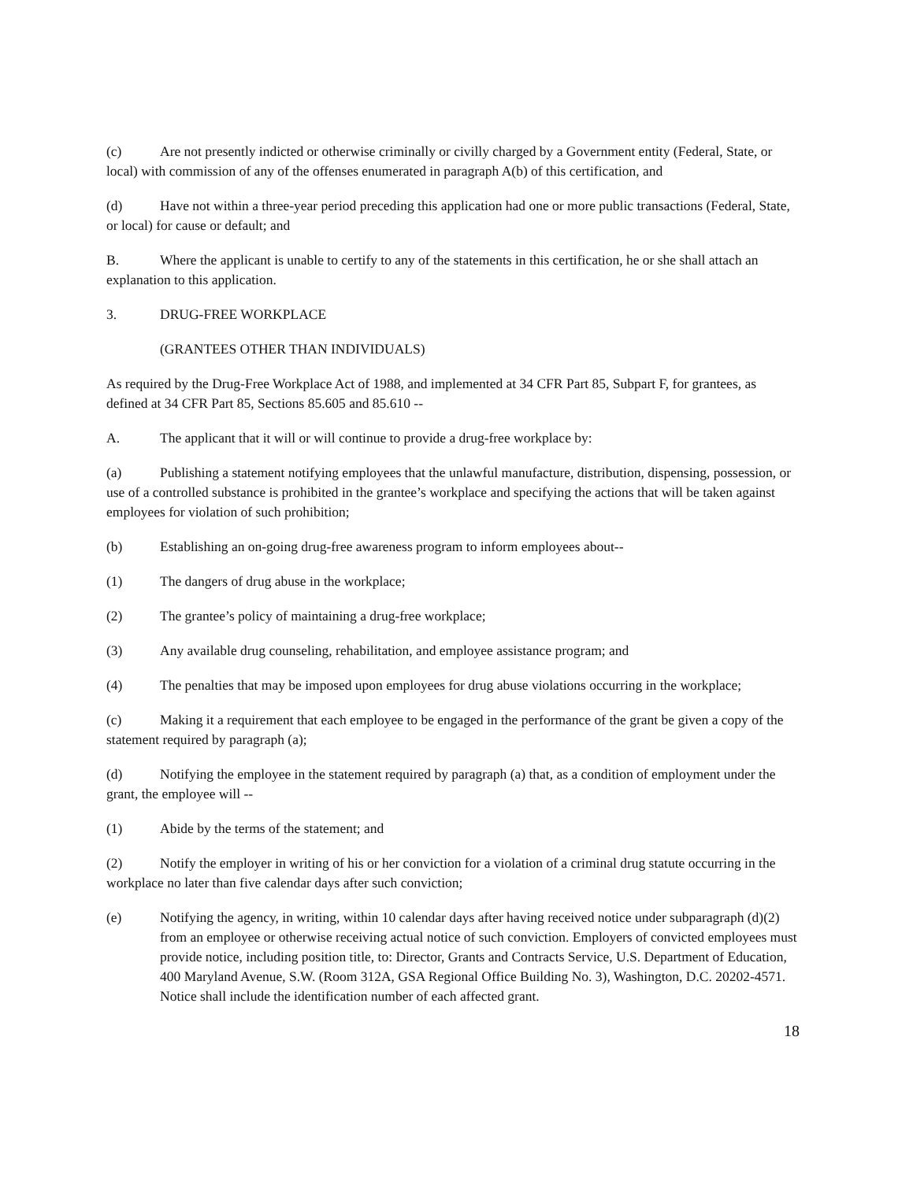(c) Are not presently indicted or otherwise criminally or civilly charged by a Government entity (Federal, State, or local) with commission of any of the offenses enumerated in paragraph A(b) of this certification, and
(d) Have not within a three-year period preceding this application had one or more public transactions (Federal, State, or local) for cause or default; and
B. Where the applicant is unable to certify to any of the statements in this certification, he or she shall attach an explanation to this application.
3. DRUG-FREE WORKPLACE
(GRANTEES OTHER THAN INDIVIDUALS)
As required by the Drug-Free Workplace Act of 1988, and implemented at 34 CFR Part 85, Subpart F, for grantees, as defined at 34 CFR Part 85, Sections 85.605 and 85.610 --
A. The applicant that it will or will continue to provide a drug-free workplace by:
(a) Publishing a statement notifying employees that the unlawful manufacture, distribution, dispensing, possession, or use of a controlled substance is prohibited in the grantee’s workplace and specifying the actions that will be taken against employees for violation of such prohibition;
(b) Establishing an on-going drug-free awareness program to inform employees about--
(1) The dangers of drug abuse in the workplace;
(2) The grantee’s policy of maintaining a drug-free workplace;
(3) Any available drug counseling, rehabilitation, and employee assistance program; and
(4) The penalties that may be imposed upon employees for drug abuse violations occurring in the workplace;
(c) Making it a requirement that each employee to be engaged in the performance of the grant be given a copy of the statement required by paragraph (a);
(d) Notifying the employee in the statement required by paragraph (a) that, as a condition of employment under the grant, the employee will --
(1) Abide by the terms of the statement; and
(2) Notify the employer in writing of his or her conviction for a violation of a criminal drug statute occurring in the workplace no later than five calendar days after such conviction;
(e) Notifying the agency, in writing, within 10 calendar days after having received notice under subparagraph (d)(2) from an employee or otherwise receiving actual notice of such conviction. Employers of convicted employees must provide notice, including position title, to: Director, Grants and Contracts Service, U.S. Department of Education, 400 Maryland Avenue, S.W. (Room 312A, GSA Regional Office Building No. 3), Washington, D.C. 20202-4571. Notice shall include the identification number of each affected grant.
18